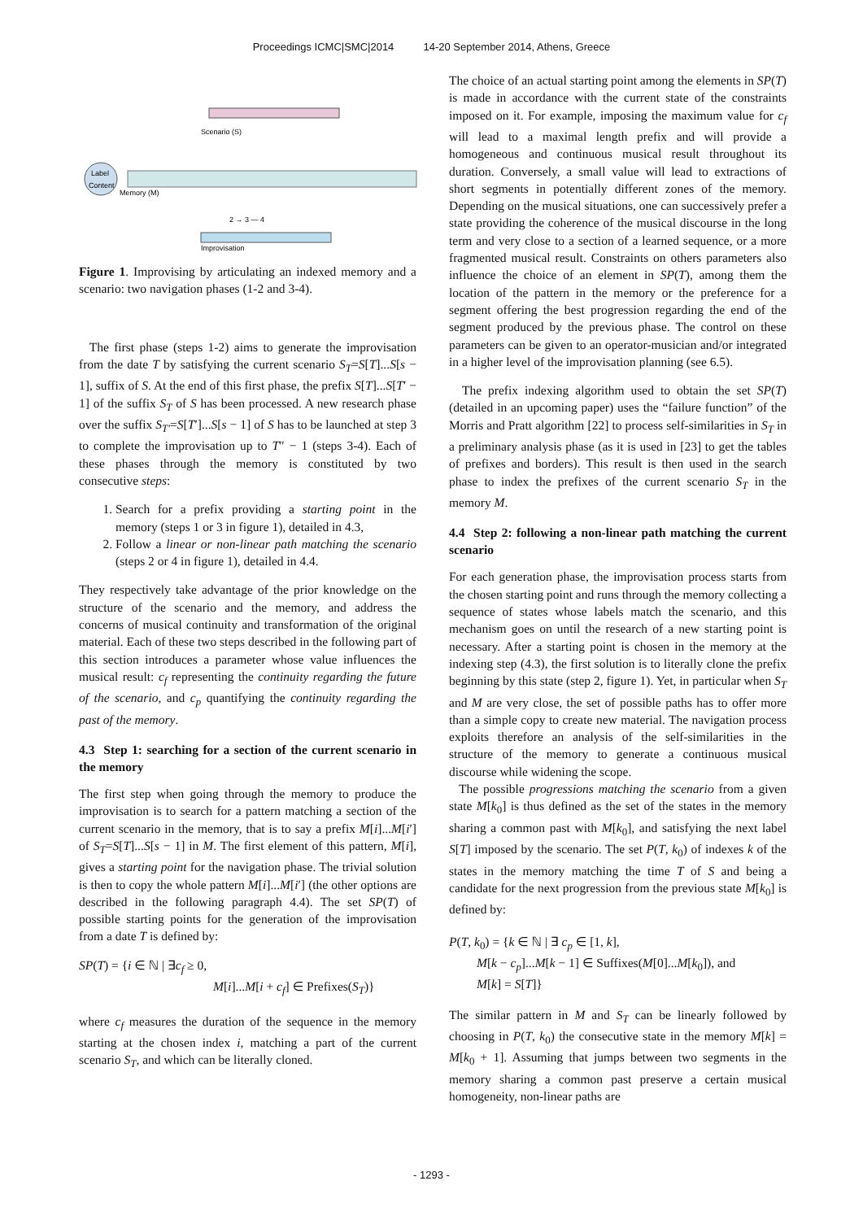Proceedings ICMC|SMC|2014 14-20 September 2014, Athens, Greece
Scenario (S)
Label
Content
Memory (M)
Improvisation
2 → 3 — 4
Figure 1. Improvising by articulating an indexed memory and a scenario: two navigation phases (1-2 and 3-4).
The first phase (steps 1-2) aims to generate the improvisation from the date T by satisfying the current scenario S<sub>T</sub>=S[T]...S[s − 1], suffix of S. At the end of this first phase, the prefix S[T]...S[T′ − 1] of the suffix S<sub>T</sub> of S has been processed. A new research phase over the suffix S<sub>T′</sub>=S[T′]...S[s − 1] of S has to be launched at step 3 to complete the improvisation up to T″ − 1 (steps 3-4). Each of these phases through the memory is constituted by two consecutive steps:
1. Search for a prefix providing a starting point in the memory (steps 1 or 3 in figure 1), detailed in 4.3,
2. Follow a linear or non-linear path matching the scenario (steps 2 or 4 in figure 1), detailed in 4.4.
They respectively take advantage of the prior knowledge on the structure of the scenario and the memory, and address the concerns of musical continuity and transformation of the original material. Each of these two steps described in the following part of this section introduces a parameter whose value influences the musical result: c<sub>f</sub> representing the continuity regarding the future of the scenario, and c<sub>p</sub> quantifying the continuity regarding the past of the memory.
4.3 Step 1: searching for a section of the current scenario in the memory
The first step when going through the memory to produce the improvisation is to search for a pattern matching a section of the current scenario in the memory, that is to say a prefix M[i]...M[i′] of S<sub>T</sub>=S[T]...S[s − 1] in M. The first element of this pattern, M[i], gives a starting point for the navigation phase. The trivial solution is then to copy the whole pattern M[i]...M[i′] (the other options are described in the following paragraph 4.4). The set SP(T) of possible starting points for the generation of the improvisation from a date T is defined by:
SP(T) = {i ∈ ℕ | ∃c<sub>f</sub> ≥ 0,
M[i]...M[i + c<sub>f</sub>] ∈ Prefixes(S<sub>T</sub>)}
where c<sub>f</sub> measures the duration of the sequence in the memory starting at the chosen index i, matching a part of the current scenario S<sub>T</sub>, and which can be literally cloned.
The choice of an actual starting point among the elements in SP(T) is made in accordance with the current state of the constraints imposed on it. For example, imposing the maximum value for c<sub>f</sub> will lead to a maximal length prefix and will provide a homogeneous and continuous musical result throughout its duration. Conversely, a small value will lead to extractions of short segments in potentially different zones of the memory. Depending on the musical situations, one can successively prefer a state providing the coherence of the musical discourse in the long term and very close to a section of a learned sequence, or a more fragmented musical result. Constraints on others parameters also influence the choice of an element in SP(T), among them the location of the pattern in the memory or the preference for a segment offering the best progression regarding the end of the segment produced by the previous phase. The control on these parameters can be given to an operator-musician and/or integrated in a higher level of the improvisation planning (see 6.5).
The prefix indexing algorithm used to obtain the set SP(T) (detailed in an upcoming paper) uses the “failure function” of the Morris and Pratt algorithm [22] to process self-similarities in S<sub>T</sub> in a preliminary analysis phase (as it is used in [23] to get the tables of prefixes and borders). This result is then used in the search phase to index the prefixes of the current scenario S<sub>T</sub> in the memory M.
4.4 Step 2: following a non-linear path matching the current scenario
For each generation phase, the improvisation process starts from the chosen starting point and runs through the memory collecting a sequence of states whose labels match the scenario, and this mechanism goes on until the research of a new starting point is necessary. After a starting point is chosen in the memory at the indexing step (4.3), the first solution is to literally clone the prefix beginning by this state (step 2, figure 1). Yet, in particular when S<sub>T</sub> and M are very close, the set of possible paths has to offer more than a simple copy to create new material. The navigation process exploits therefore an analysis of the self-similarities in the structure of the memory to generate a continuous musical discourse while widening the scope.
The possible progressions matching the scenario from a given state M[k<sub>0</sub>] is thus defined as the set of the states in the memory sharing a common past with M[k<sub>0</sub>], and satisfying the next label S[T] imposed by the scenario. The set P(T, k<sub>0</sub>) of indexes k of the states in the memory matching the time T of S and being a candidate for the next progression from the previous state M[k<sub>0</sub>] is defined by:
P(T, k<sub>0</sub>) = {k ∈ ℕ | ∃ c<sub>p</sub> ∈ [1, k],
M[k − c<sub>p</sub>]...M[k − 1] ∈ Suffixes(M[0]...M[k<sub>0</sub>]), and
M[k] = S[T]}
The similar pattern in M and S<sub>T</sub> can be linearly followed by choosing in P(T, k<sub>0</sub>) the consecutive state in the memory M[k] = M[k<sub>0</sub> + 1]. Assuming that jumps between two segments in the memory sharing a common past preserve a certain musical homogeneity, non-linear paths are
- 1293 -